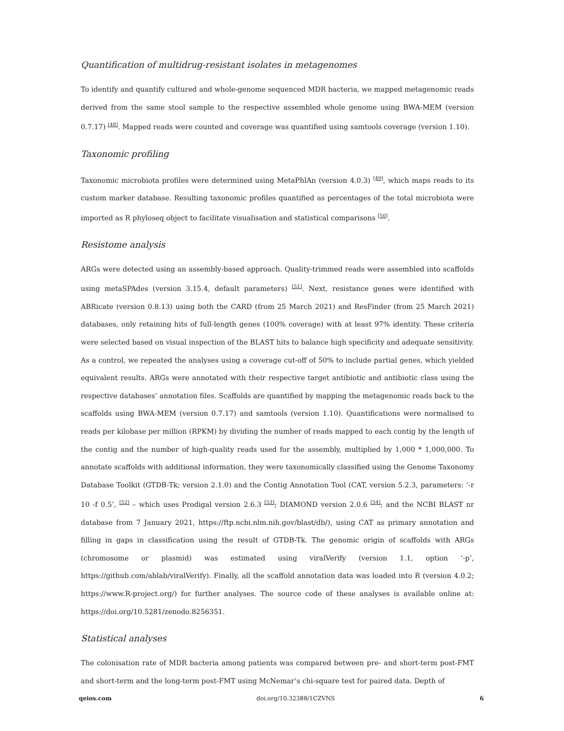Quantification of multidrug-resistant isolates in metagenomes
To identify and quantify cultured and whole-genome sequenced MDR bacteria, we mapped metagenomic reads derived from the same stool sample to the respective assembled whole genome using BWA-MEM (version 0.7.17) <sup>[48]</sup>. Mapped reads were counted and coverage was quantified using samtools coverage (version 1.10).
Taxonomic profiling
Taxonomic microbiota profiles were determined using MetaPhlAn (version 4.0.3) <sup>[49]</sup>, which maps reads to its custom marker database. Resulting taxonomic profiles quantified as percentages of the total microbiota were imported as R phyloseq object to facilitate visualisation and statistical comparisons <sup>[50]</sup>.
Resistome analysis
ARGs were detected using an assembly-based approach. Quality-trimmed reads were assembled into scaffolds using metaSPAdes (version 3.15.4, default parameters) <sup>[51]</sup>. Next, resistance genes were identified with ABRicate (version 0.8.13) using both the CARD (from 25 March 2021) and ResFinder (from 25 March 2021) databases, only retaining hits of full-length genes (100% coverage) with at least 97% identity. These criteria were selected based on visual inspection of the BLAST hits to balance high specificity and adequate sensitivity. As a control, we repeated the analyses using a coverage cut-off of 50% to include partial genes, which yielded equivalent results. ARGs were annotated with their respective target antibiotic and antibiotic class using the respective databases’ annotation files. Scaffolds are quantified by mapping the metagenomic reads back to the scaffolds using BWA-MEM (version 0.7.17) and samtools (version 1.10). Quantifications were normalised to reads per kilobase per million (RPKM) by dividing the number of reads mapped to each contig by the length of the contig and the number of high-quality reads used for the assembly, multiplied by 1,000 * 1,000,000. To annotate scaffolds with additional information, they were taxonomically classified using the Genome Taxonomy Database Toolkit (GTDB-Tk; version 2.1.0) and the Contig Annotation Tool (CAT, version 5.2.3, parameters: ‘-r 10 -f 0.5’, <sup>[52]</sup> – which uses Prodigal version 2.6.3 <sup>[53]</sup>; DIAMOND version 2.0.6 <sup>[54]</sup>; and the NCBI BLAST nr database from 7 January 2021, https://ftp.ncbi.nlm.nih.gov/blast/db/), using CAT as primary annotation and filling in gaps in classification using the result of GTDB-Tk. The genomic origin of scaffolds with ARGs (chromosome or plasmid) was estimated using viralVerify (version 1.1, option ‘-p’, https://github.com/ablab/viralVerify). Finally, all the scaffold annotation data was loaded into R (version 4.0.2; https://www.R-project.org/) for further analyses. The source code of these analyses is available online at: https://doi.org/10.5281/zenodo.8256351.
Statistical analyses
The colonisation rate of MDR bacteria among patients was compared between pre- and short-term post-FMT and short-term and the long-term post-FMT using McNemar’s chi-square test for paired data. Depth of
qeios.com doi.org/10.32388/1CZVNS 6